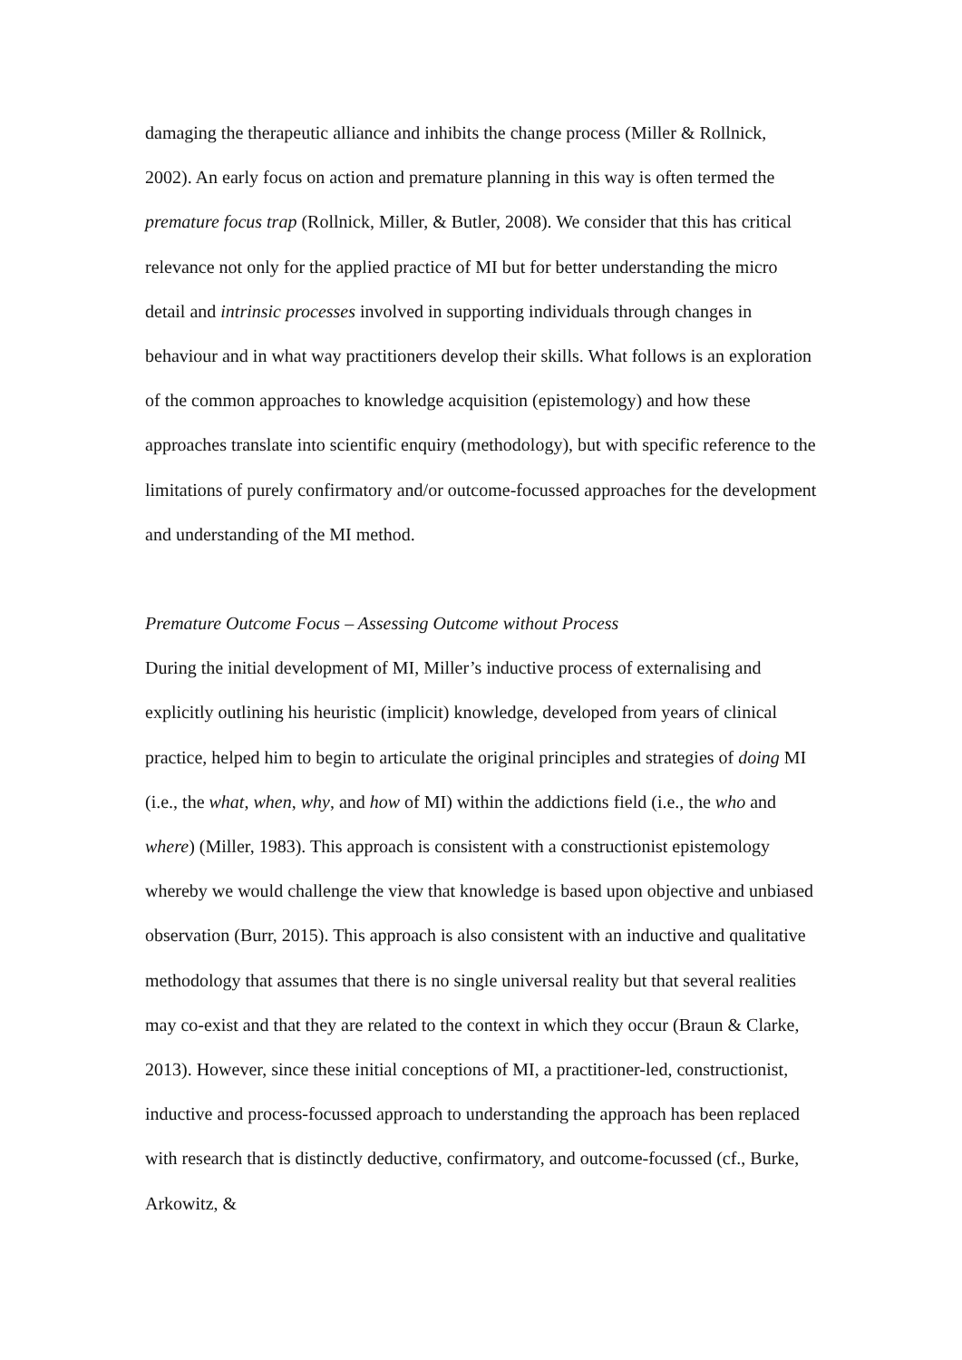damaging the therapeutic alliance and inhibits the change process (Miller & Rollnick, 2002). An early focus on action and premature planning in this way is often termed the premature focus trap (Rollnick, Miller, & Butler, 2008). We consider that this has critical relevance not only for the applied practice of MI but for better understanding the micro detail and intrinsic processes involved in supporting individuals through changes in behaviour and in what way practitioners develop their skills. What follows is an exploration of the common approaches to knowledge acquisition (epistemology) and how these approaches translate into scientific enquiry (methodology), but with specific reference to the limitations of purely confirmatory and/or outcome-focussed approaches for the development and understanding of the MI method.
Premature Outcome Focus – Assessing Outcome without Process
During the initial development of MI, Miller’s inductive process of externalising and explicitly outlining his heuristic (implicit) knowledge, developed from years of clinical practice, helped him to begin to articulate the original principles and strategies of doing MI (i.e., the what, when, why, and how of MI) within the addictions field (i.e., the who and where) (Miller, 1983). This approach is consistent with a constructionist epistemology whereby we would challenge the view that knowledge is based upon objective and unbiased observation (Burr, 2015). This approach is also consistent with an inductive and qualitative methodology that assumes that there is no single universal reality but that several realities may co-exist and that they are related to the context in which they occur (Braun & Clarke, 2013). However, since these initial conceptions of MI, a practitioner-led, constructionist, inductive and process-focussed approach to understanding the approach has been replaced with research that is distinctly deductive, confirmatory, and outcome-focussed (cf., Burke, Arkowitz, &